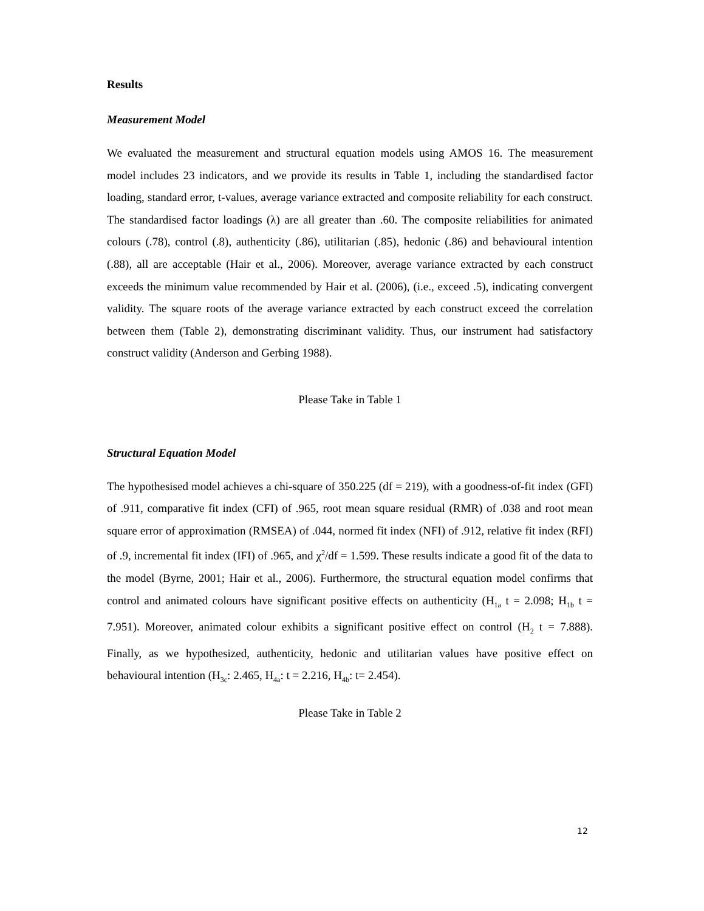Results
Measurement Model
We evaluated the measurement and structural equation models using AMOS 16. The measurement model includes 23 indicators, and we provide its results in Table 1, including the standardised factor loading, standard error, t-values, average variance extracted and composite reliability for each construct. The standardised factor loadings (λ) are all greater than .60. The composite reliabilities for animated colours (.78), control (.8), authenticity (.86), utilitarian (.85), hedonic (.86) and behavioural intention (.88), all are acceptable (Hair et al., 2006). Moreover, average variance extracted by each construct exceeds the minimum value recommended by Hair et al. (2006), (i.e., exceed .5), indicating convergent validity. The square roots of the average variance extracted by each construct exceed the correlation between them (Table 2), demonstrating discriminant validity. Thus, our instrument had satisfactory construct validity (Anderson and Gerbing 1988).
Please Take in Table 1
Structural Equation Model
The hypothesised model achieves a chi-square of 350.225 (df = 219), with a goodness-of-fit index (GFI) of .911, comparative fit index (CFI) of .965, root mean square residual (RMR) of .038 and root mean square error of approximation (RMSEA) of .044, normed fit index (NFI) of .912, relative fit index (RFI) of .9, incremental fit index (IFI) of .965, and χ<sup>2</sup>/df = 1.599. These results indicate a good fit of the data to the model (Byrne, 2001; Hair et al., 2006). Furthermore, the structural equation model confirms that control and animated colours have significant positive effects on authenticity (H<sub>1a</sub> t = 2.098; H<sub>1b</sub> t = 7.951). Moreover, animated colour exhibits a significant positive effect on control (H<sub>2</sub> t = 7.888). Finally, as we hypothesized, authenticity, hedonic and utilitarian values have positive effect on behavioural intention (H<sub>3c</sub>: 2.465, H<sub>4a</sub>: t = 2.216, H<sub>4b</sub>: t= 2.454).
Please Take in Table 2
12